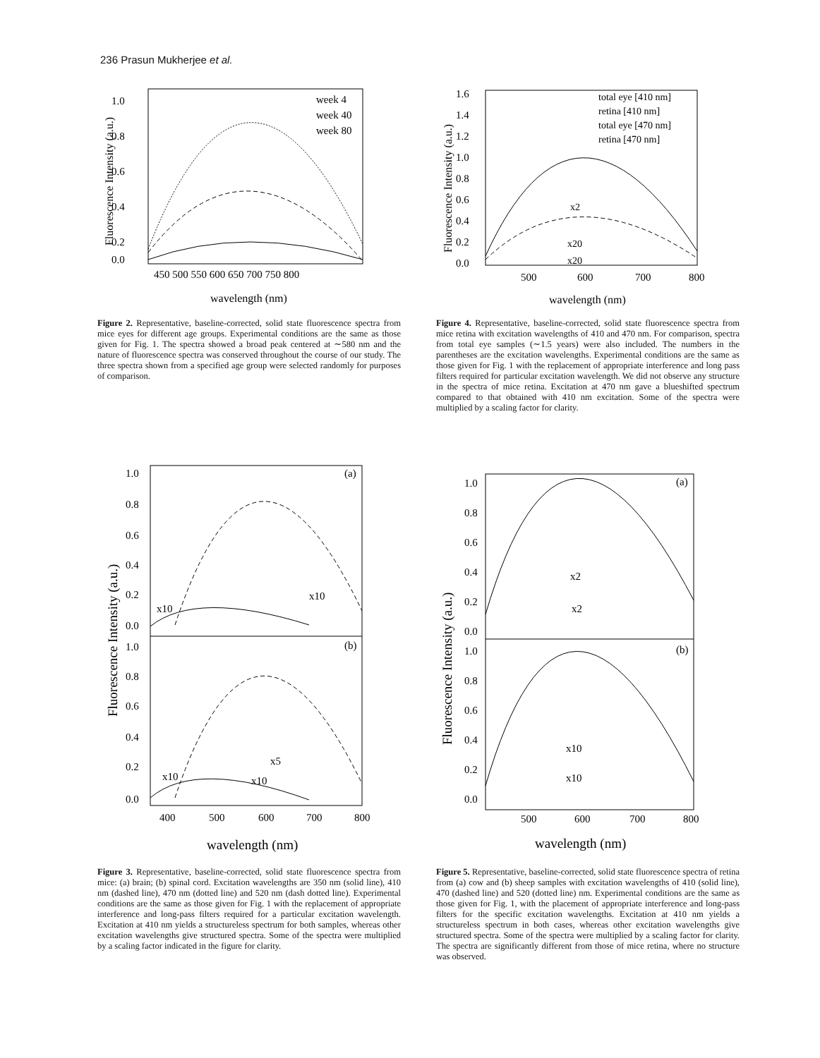236 Prasun Mukherjee et al.
1.0
0.8
0.6
0.4
0.2
0.0
450 500 550 600 650 700 750 800
wavelength (nm)
Fluorescence Intensity (a.u.)
week 4
week 40
week 80
Figure 2. Representative, baseline-corrected, solid state fluorescence spectra from mice eyes for different age groups. Experimental conditions are the same as those given for Fig. 1. The spectra showed a broad peak centered at ∼580 nm and the nature of fluorescence spectra was conserved throughout the course of our study. The three spectra shown from a specified age group were selected randomly for purposes of comparison.
1.6
1.4
1.2
1.0
0.8
0.6
0.4
0.2
0.0
500
600
700
800
wavelength (nm)
Fluorescence Intensity (a.u.)
total eye [410 nm]
retina [410 nm]
total eye [470 nm]
retina [470 nm]
x2
x20
x20
Figure 4. Representative, baseline-corrected, solid state fluorescence spectra from mice retina with excitation wavelengths of 410 and 470 nm. For comparison, spectra from total eye samples (∼1.5 years) were also included. The numbers in the parentheses are the excitation wavelengths. Experimental conditions are the same as those given for Fig. 1 with the replacement of appropriate interference and long pass filters required for particular excitation wavelength. We did not observe any structure in the spectra of mice retina. Excitation at 470 nm gave a blueshifted spectrum compared to that obtained with 410 nm excitation. Some of the spectra were multiplied by a scaling factor for clarity.
1.0
0.8
0.6
0.4
0.2
0.0
1.0
0.8
0.6
0.4
0.2
0.0
400
500
600
700
800
wavelength (nm)
Fluorescence Intensity (a.u.)
(a)
(b)
x10
x10
x10
x5
x10
Figure 3. Representative, baseline-corrected, solid state fluorescence spectra from mice: (a) brain; (b) spinal cord. Excitation wavelengths are 350 nm (solid line), 410 nm (dashed line), 470 nm (dotted line) and 520 nm (dash dotted line). Experimental conditions are the same as those given for Fig. 1 with the replacement of appropriate interference and long-pass filters required for a particular excitation wavelength. Excitation at 410 nm yields a structureless spectrum for both samples, whereas other excitation wavelengths give structured spectra. Some of the spectra were multiplied by a scaling factor indicated in the figure for clarity.
1.0
0.8
0.6
0.4
0.2
0.0
1.0
0.8
0.6
0.4
0.2
0.0
500
600
700
800
wavelength (nm)
Fluorescence Intensity (a.u.)
(a)
(b)
x2
x2
x10
x10
Figure 5. Representative, baseline-corrected, solid state fluorescence spectra of retina from (a) cow and (b) sheep samples with excitation wavelengths of 410 (solid line), 470 (dashed line) and 520 (dotted line) nm. Experimental conditions are the same as those given for Fig. 1, with the placement of appropriate interference and long-pass filters for the specific excitation wavelengths. Excitation at 410 nm yields a structureless spectrum in both cases, whereas other excitation wavelengths give structured spectra. Some of the spectra were multiplied by a scaling factor for clarity. The spectra are significantly different from those of mice retina, where no structure was observed.